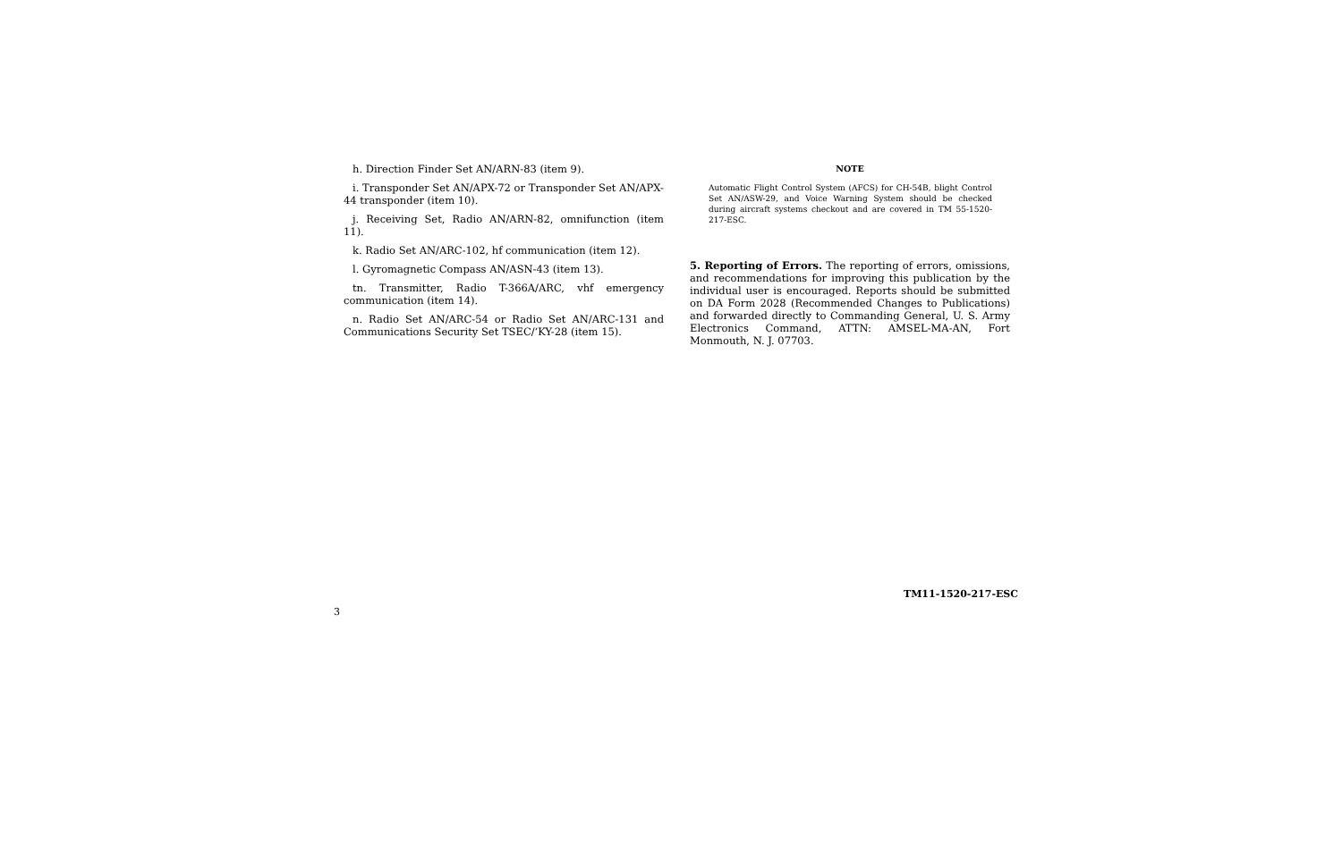h. Direction Finder Set AN/ARN-83 (item 9).
i. Transponder Set AN/APX-72 or Transponder Set AN/APX-44 transponder (item 10).
j. Receiving Set, Radio AN/ARN-82, omnifunction (item 11).
k. Radio Set AN/ARC-102, hf communication (item 12).
l. Gyromagnetic Compass AN/ASN-43 (item 13).
tn. Transmitter, Radio T-366A/ARC, vhf emergency communication (item 14).
n. Radio Set AN/ARC-54 or Radio Set AN/ARC-131 and Communications Security Set TSEC/‘KY-28 (item 15).
NOTE
Automatic Flight Control System (AFCS) for CH-54B, blight Control Set AN/ASW-29, and Voice Warning System should be checked during aircraft systems checkout and are covered in TM 55-1520-217-ESC.
5. Reporting of Errors. The reporting of errors, omissions, and recommendations for improving this publication by the individual user is encouraged. Reports should be submitted on DA Form 2028 (Recommended Changes to Publications) and forwarded directly to Commanding General, U. S. Army Electronics Command, ATTN: AMSEL-MA-AN, Fort Monmouth, N. J. 07703.
TM11-1520-217-ESC
3